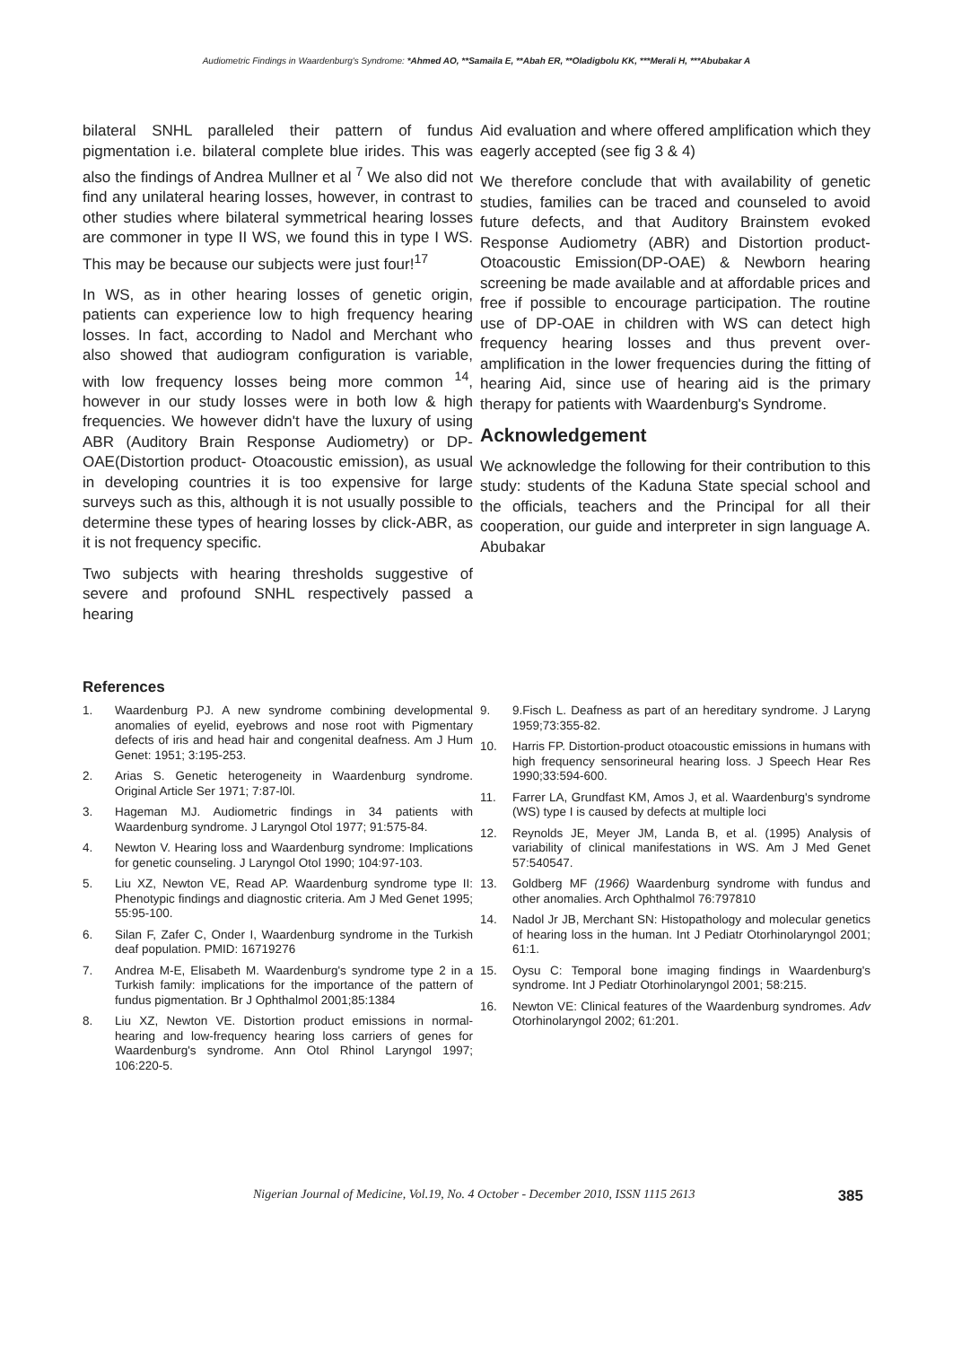Audiometric Findings in Waardenburg's Syndrome: *Ahmed AO, **Samaila E, **Abah ER, **Oladigbolu KK, ***Merali H, ***Abubakar A
bilateral SNHL paralleled their pattern of fundus pigmentation i.e. bilateral complete blue irides. This was also the findings of Andrea Mullner et al <sup>7</sup> We also did not find any unilateral hearing losses, however, in contrast to other studies where bilateral symmetrical hearing losses are commoner in type II WS, we found this in type I WS. This may be because our subjects were just four!<sup>17</sup>
In WS, as in other hearing losses of genetic origin, patients can experience low to high frequency hearing losses. In fact, according to Nadol and Merchant who also showed that audiogram configuration is variable, with low frequency losses being more common <sup>14</sup>, however in our study losses were in both low & high frequencies. We however didn't have the luxury of using ABR (Auditory Brain Response Audiometry) or DP-OAE(Distortion product- Otoacoustic emission), as usual in developing countries it is too expensive for large surveys such as this, although it is not usually possible to determine these types of hearing losses by click-ABR, as it is not frequency specific.
Two subjects with hearing thresholds suggestive of severe and profound SNHL respectively passed a hearing
Aid evaluation and where offered amplification which they eagerly accepted (see fig 3 & 4)
We therefore conclude that with availability of genetic studies, families can be traced and counseled to avoid future defects, and that Auditory Brainstem evoked Response Audiometry (ABR) and Distortion product-Otoacoustic Emission(DP-OAE) & Newborn hearing screening be made available and at affordable prices and free if possible to encourage participation. The routine use of DP-OAE in children with WS can detect high frequency hearing losses and thus prevent over-amplification in the lower frequencies during the fitting of hearing Aid, since use of hearing aid is the primary therapy for patients with Waardenburg's Syndrome.
Acknowledgement
We acknowledge the following for their contribution to this study: students of the Kaduna State special school and the officials, teachers and the Principal for all their cooperation, our guide and interpreter in sign language A. Abubakar
References
1. Waardenburg PJ. A new syndrome combining developmental anomalies of eyelid, eyebrows and nose root with Pigmentary defects of iris and head hair and congenital deafness. Am J Hum Genet: 1951; 3:195-253.
2. Arias S. Genetic heterogeneity in Waardenburg syndrome. Original Article Ser 1971; 7:87-l0l.
3. Hageman MJ. Audiometric findings in 34 patients with Waardenburg syndrome. J Laryngol Otol 1977; 91:575-84.
4. Newton V. Hearing loss and Waardenburg syndrome: Implications for genetic counseling. J Laryngol Otol 1990; 104:97-103.
5. Liu XZ, Newton VE, Read AP. Waardenburg syndrome type II: Phenotypic findings and diagnostic criteria. Am J Med Genet 1995; 55:95-100.
6. Silan F, Zafer C, Onder I, Waardenburg syndrome in the Turkish deaf population. PMID: 16719276
7. Andrea M-E, Elisabeth M. Waardenburg's syndrome type 2 in a Turkish family: implications for the importance of the pattern of fundus pigmentation. Br J Ophthalmol 2001;85:1384
8. Liu XZ, Newton VE. Distortion product emissions in normal-hearing and low-frequency hearing loss carriers of genes for Waardenburg's syndrome. Ann Otol Rhinol Laryngol 1997; 106:220-5.
9. 9.Fisch L. Deafness as part of an hereditary syndrome. J Laryng 1959;73:355-82.
10. Harris FP. Distortion-product otoacoustic emissions in humans with high frequency sensorineural hearing loss. J Speech Hear Res 1990;33:594-600.
11. Farrer LA, Grundfast KM, Amos J, et al. Waardenburg's syndrome (WS) type I is caused by defects at multiple loci
12. Reynolds JE, Meyer JM, Landa B, et al. (1995) Analysis of variability of clinical manifestations in WS. Am J Med Genet 57:540547.
13. Goldberg MF (1966) Waardenburg syndrome with fundus and other anomalies. Arch Ophthalmol 76:797810
14. Nadol Jr JB, Merchant SN: Histopathology and molecular genetics of hearing loss in the human. Int J Pediatr Otorhinolaryngol 2001; 61:1.
15. Oysu C: Temporal bone imaging findings in Waardenburg's syndrome. Int J Pediatr Otorhinolaryngol 2001; 58:215.
16. Newton VE: Clinical features of the Waardenburg syndromes. Adv Otorhinolaryngol 2002; 61:201.
Nigerian Journal of Medicine, Vol.19, No. 4 October - December 2010, ISSN 1115 2613 385